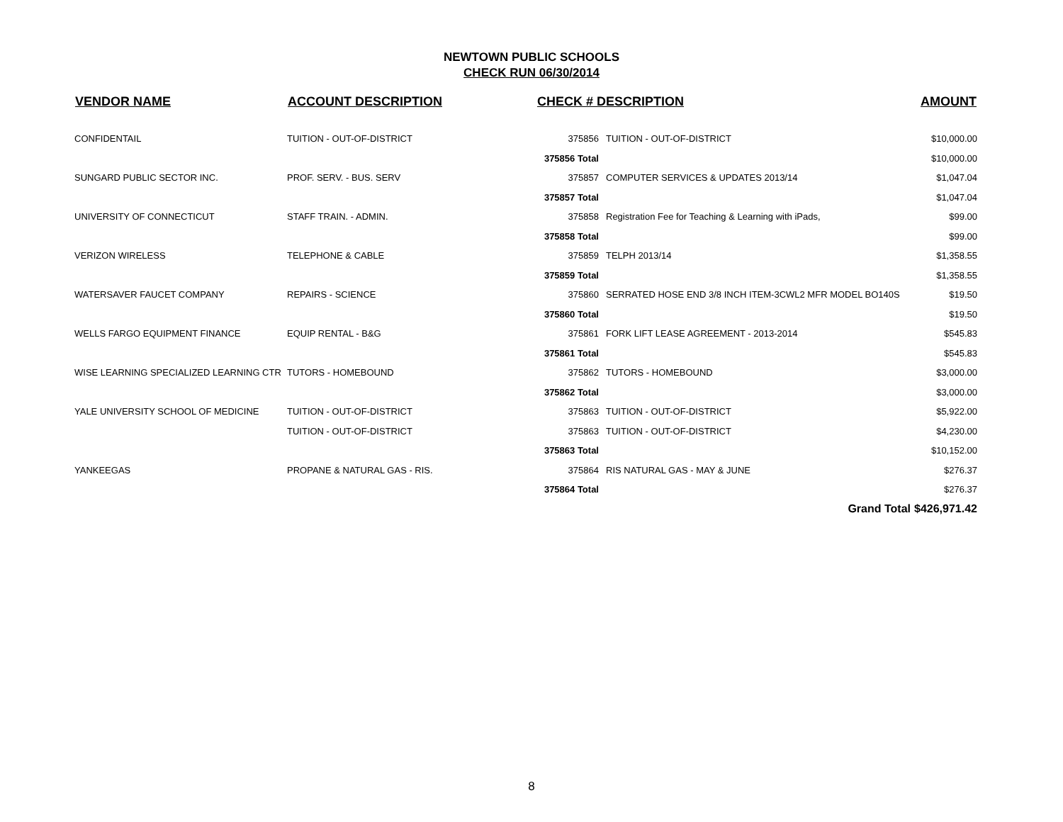NEWTOWN PUBLIC SCHOOLS
CHECK RUN 06/30/2014
| VENDOR NAME | ACCOUNT DESCRIPTION | CHECK # DESCRIPTION | | AMOUNT |
| --- | --- | --- | --- | --- |
| CONFIDENTAIL | TUITION - OUT-OF-DISTRICT | 375856 | TUITION - OUT-OF-DISTRICT | $10,000.00 |
| | | 375856 Total | | $10,000.00 |
| SUNGARD PUBLIC SECTOR INC. | PROF. SERV. - BUS. SERV | 375857 | COMPUTER SERVICES & UPDATES 2013/14 | $1,047.04 |
| | | 375857 Total | | $1,047.04 |
| UNIVERSITY OF CONNECTICUT | STAFF TRAIN. - ADMIN. | 375858 | Registration Fee for Teaching & Learning with iPads, | $99.00 |
| | | 375858 Total | | $99.00 |
| VERIZON WIRELESS | TELEPHONE & CABLE | 375859 | TELPH 2013/14 | $1,358.55 |
| | | 375859 Total | | $1,358.55 |
| WATERSAVER FAUCET COMPANY | REPAIRS - SCIENCE | 375860 | SERRATED HOSE END 3/8 INCH ITEM-3CWL2 MFR MODEL BO140S | $19.50 |
| | | 375860 Total | | $19.50 |
| WELLS FARGO EQUIPMENT FINANCE | EQUIP RENTAL - B&G | 375861 | FORK LIFT LEASE AGREEMENT - 2013-2014 | $545.83 |
| | | 375861 Total | | $545.83 |
| WISE LEARNING SPECIALIZED LEARNING CTR | TUTORS - HOMEBOUND | 375862 | TUTORS - HOMEBOUND | $3,000.00 |
| | | 375862 Total | | $3,000.00 |
| YALE UNIVERSITY SCHOOL OF MEDICINE | TUITION - OUT-OF-DISTRICT | 375863 | TUITION - OUT-OF-DISTRICT | $5,922.00 |
| | TUITION - OUT-OF-DISTRICT | 375863 | TUITION - OUT-OF-DISTRICT | $4,230.00 |
| | | 375863 Total | | $10,152.00 |
| YANKEEGAS | PROPANE & NATURAL GAS - RIS. | 375864 | RIS NATURAL GAS - MAY & JUNE | $276.37 |
| | | 375864 Total | | $276.37 |
| | | | Grand Total | $426,971.42 |
8